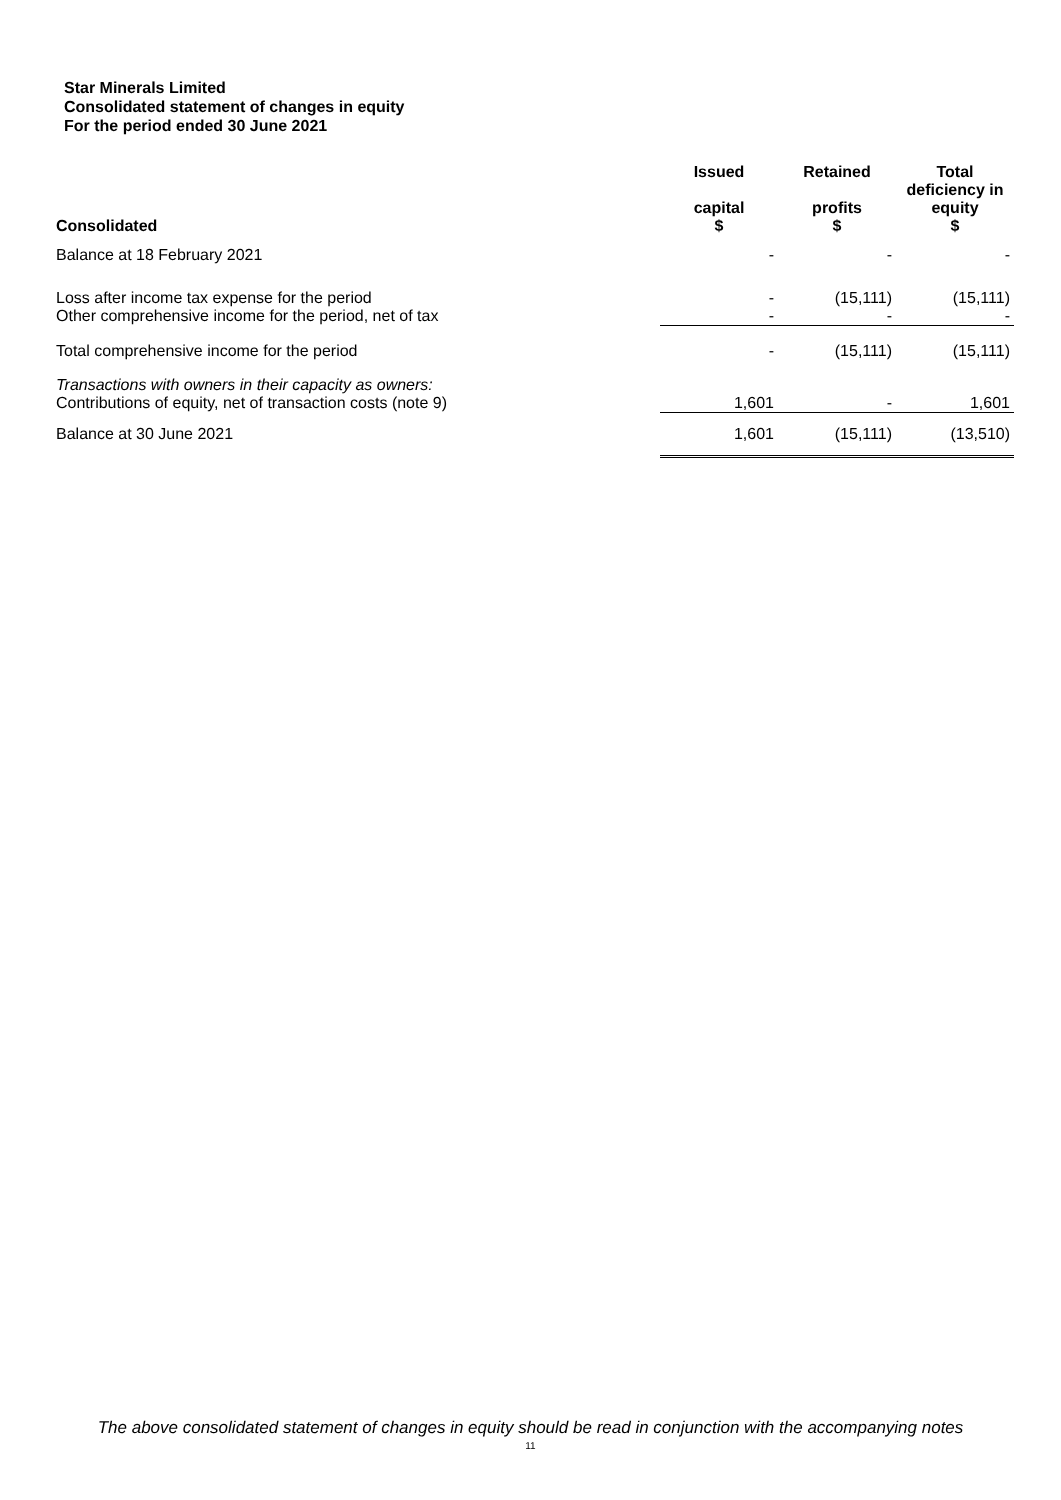Star Minerals Limited
Consolidated statement of changes in equity
For the period ended 30 June 2021
| Consolidated | Issued capital $ | Retained profits $ | Total deficiency in equity $ |
| --- | --- | --- | --- |
| Balance at 18 February 2021 | - | - | - |
| Loss after income tax expense for the period | - | (15,111) | (15,111) |
| Other comprehensive income for the period, net of tax | - | - | - |
| Total comprehensive income for the period | - | (15,111) | (15,111) |
| Transactions with owners in their capacity as owners: | | | |
| Contributions of equity, net of transaction costs (note 9) | 1,601 | - | 1,601 |
| Balance at 30 June 2021 | 1,601 | (15,111) | (13,510) |
The above consolidated statement of changes in equity should be read in conjunction with the accompanying notes
11